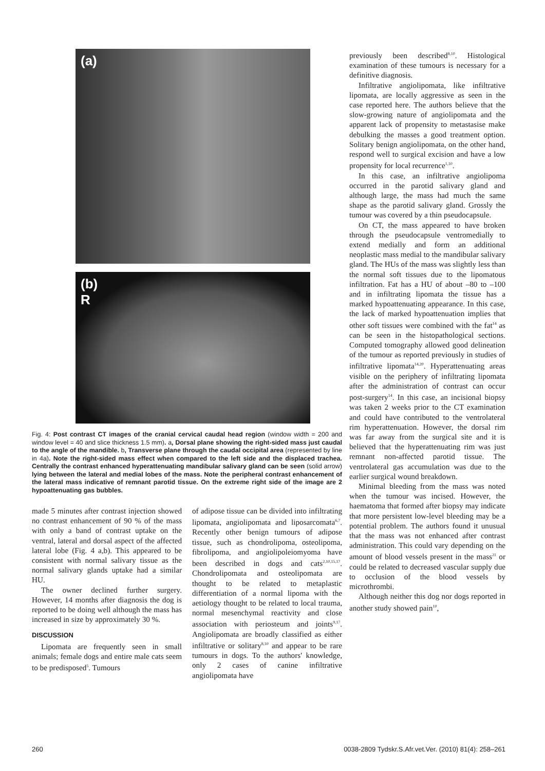(a)
(b)
R
Fig. 4: Post contrast CT images of the cranial cervical caudal head region (window width = 200 and window level = 40 and slice thickness 1.5 mm). a, Dorsal plane showing the right-sided mass just caudal to the angle of the mandible. b, Transverse plane through the caudal occipital area (represented by line in 4a). Note the right-sided mass effect when compared to the left side and the displaced trachea. Centrally the contrast enhanced hyperattenuating mandibular salivary gland can be seen (solid arrow) lying between the lateral and medial lobes of the mass. Note the peripheral contrast enhancement of the lateral mass indicative of remnant parotid tissue. On the extreme right side of the image are 2 hypoattenuating gas bubbles.
made 5 minutes after contrast injection showed no contrast enhancement of 90 % of the mass with only a band of contrast uptake on the ventral, lateral and dorsal aspect of the affected lateral lobe (Fig. 4 a,b). This appeared to be consistent with normal salivary tissue as the normal salivary glands uptake had a similar HU.
The owner declined further surgery. However, 14 months after diagnosis the dog is reported to be doing well although the mass has increased in size by approximately 30 %.
DISCUSSION
Lipomata are frequently seen in small animals; female dogs and entire male cats seem to be predisposed<sup>5</sup>. Tumours
of adipose tissue can be divided into infiltrating lipomata, angiolipomata and liposarcomata<sup>6,7</sup>. Recently other benign tumours of adipose tissue, such as chondrolipoma, osteolipoma, fibrolipoma, and angiolipoleiomyoma have been described in dogs and cats<sup>2,10,15,17</sup>. Chondrolipomata and osteolipomata are thought to be related to metaplastic differentiation of a normal lipoma with the aetiology thought to be related to local trauma, normal mesenchymal reactivity and close association with periosteum and joints<sup>9,17</sup>. Angiolipomata are broadly classified as either infiltrative or solitary<sup>8,10</sup> and appear to be rare tumours in dogs. To the authors' knowledge, only 2 cases of canine infiltrative angiolipomata have
previously been described<sup>8,10</sup>. Histological examination of these tumours is necessary for a definitive diagnosis.
Infiltrative angiolipomata, like infiltrative lipomata, are locally aggressive as seen in the case reported here. The authors believe that the slow-growing nature of angiolipomata and the apparent lack of propensity to metastasise make debulking the masses a good treatment option. Solitary benign angiolipomata, on the other hand, respond well to surgical excision and have a low propensity for local recurrence<sup>1,10</sup>.
In this case, an infiltrative angiolipoma occurred in the parotid salivary gland and although large, the mass had much the same shape as the parotid salivary gland. Grossly the tumour was covered by a thin pseudocapsule.
On CT, the mass appeared to have broken through the pseudocapsule ventromedially to extend medially and form an additional neoplastic mass medial to the mandibular salivary gland. The HUs of the mass was slightly less than the normal soft tissues due to the lipomatous infiltration. Fat has a HU of about –80 to –100 and in infiltrating lipomata the tissue has a marked hypoattenuating appearance. In this case, the lack of marked hypoattenuation implies that other soft tissues were combined with the fat<sup>14</sup> as can be seen in the histopathological sections. Computed tomography allowed good delineation of the tumour as reported previously in studies of infiltrative lipomata<sup>14,20</sup>. Hyperattenuating areas visible on the periphery of infiltrating lipomata after the administration of contrast can occur post-surgery<sup>14</sup>. In this case, an incisional biopsy was taken 2 weeks prior to the CT examination and could have contributed to the ventrolateral rim hyperattenuation. However, the dorsal rim was far away from the surgical site and it is believed that the hyperattenuating rim was just remnant non-affected parotid tissue. The ventrolateral gas accumulation was due to the earlier surgical wound breakdown.
Minimal bleeding from the mass was noted when the tumour was incised. However, the haematoma that formed after biopsy may indicate that more persistent low-level bleeding may be a potential problem. The authors found it unusual that the mass was not enhanced after contrast administration. This could vary depending on the amount of blood vessels present in the mass<sup>21</sup> or could be related to decreased vascular supply due to occlusion of the blood vessels by microthrombi.
Although neither this dog nor dogs reported in another study showed pain<sup>10</sup>,
260 0038-2809 Tydskr.S.Afr.vet.Ver. (2010) 81(4): 258–261